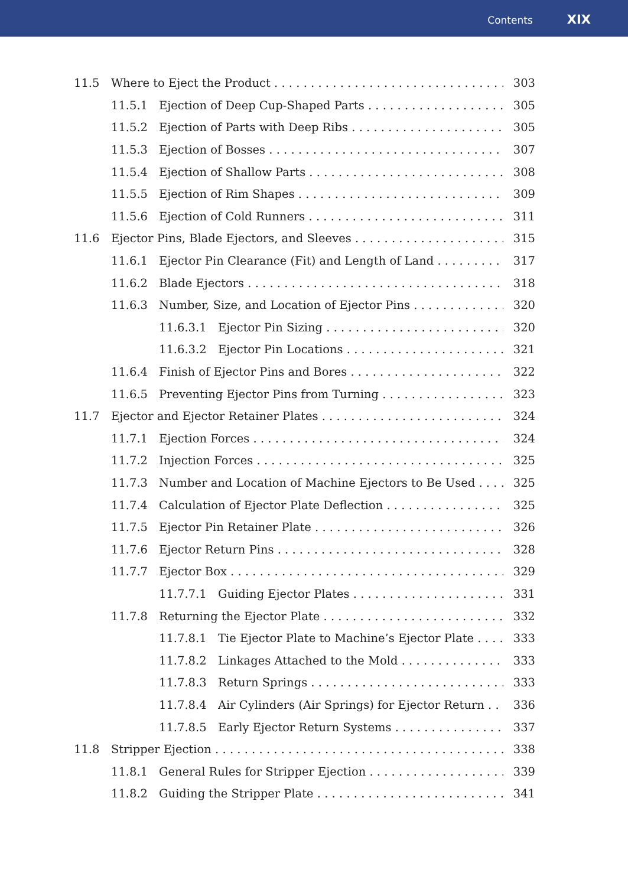Contents XIX
11.5 Where to Eject the Product 303
11.5.1 Ejection of Deep Cup-Shaped Parts 305
11.5.2 Ejection of Parts with Deep Ribs 305
11.5.3 Ejection of Bosses 307
11.5.4 Ejection of Shallow Parts 308
11.5.5 Ejection of Rim Shapes 309
11.5.6 Ejection of Cold Runners 311
11.6 Ejector Pins, Blade Ejectors, and Sleeves 315
11.6.1 Ejector Pin Clearance (Fit) and Length of Land 317
11.6.2 Blade Ejectors 318
11.6.3 Number, Size, and Location of Ejector Pins 320
11.6.3.1 Ejector Pin Sizing 320
11.6.3.2 Ejector Pin Locations 321
11.6.4 Finish of Ejector Pins and Bores 322
11.6.5 Preventing Ejector Pins from Turning 323
11.7 Ejector and Ejector Retainer Plates 324
11.7.1 Ejection Forces 324
11.7.2 Injection Forces 325
11.7.3 Number and Location of Machine Ejectors to Be Used 325
11.7.4 Calculation of Ejector Plate Deflection 325
11.7.5 Ejector Pin Retainer Plate 326
11.7.6 Ejector Return Pins 328
11.7.7 Ejector Box 329
11.7.7.1 Guiding Ejector Plates 331
11.7.8 Returning the Ejector Plate 332
11.7.8.1 Tie Ejector Plate to Machine’s Ejector Plate 333
11.7.8.2 Linkages Attached to the Mold 333
11.7.8.3 Return Springs 333
11.7.8.4 Air Cylinders (Air Springs) for Ejector Return 336
11.7.8.5 Early Ejector Return Systems 337
11.8 Stripper Ejection 338
11.8.1 General Rules for Stripper Ejection 339
11.8.2 Guiding the Stripper Plate 341